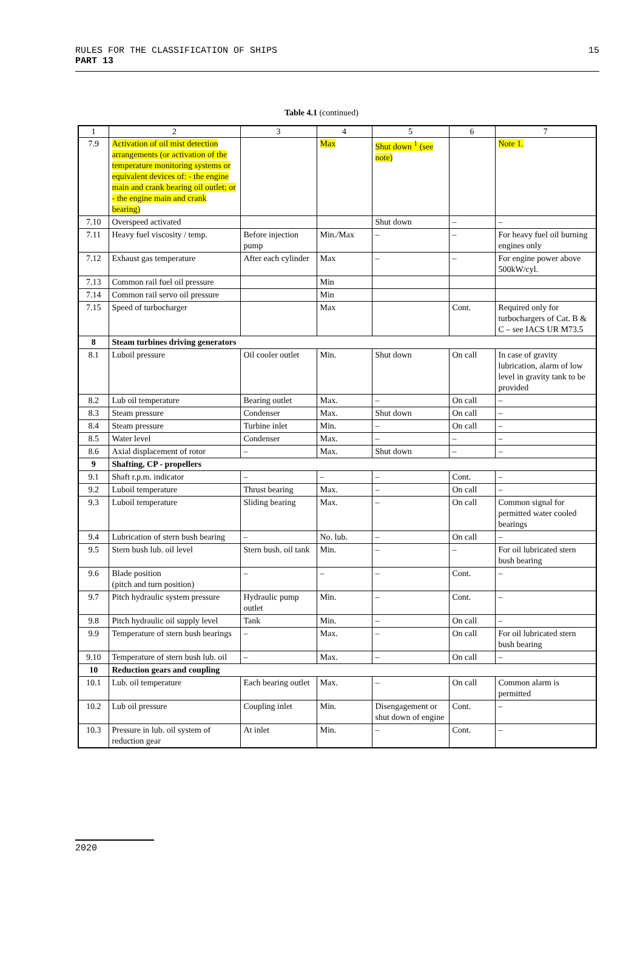RULES FOR THE CLASSIFICATION OF SHIPS
PART 13
15
Table 4.1 (continued)
| 1 | 2 | 3 | 4 | 5 | 6 | 7 |
| 7.9 | Activation of oil mist detection arrangements (or activation of the temperature monitoring systems or equivalent devices of: - the engine main and crank bearing oil outlet; or - the engine main and crank bearing) | | Max | Shut down <sup>1</sup> (see note) | | Note 1. |
| 7.10 | Overspeed activated | | | Shut down | – | – |
| 7.11 | Heavy fuel viscosity / temp. | Before injection pump | Min./Max | – | – | For heavy fuel oil burning engines only |
| 7.12 | Exhaust gas temperature | After each cylinder | Max | – | – | For engine power above 500kW/cyl. |
| 7.13 | Common rail fuel oil pressure | | Min | | | |
| 7.14 | Common rail servo oil pressure | | Min | | | |
| 7.15 | Speed of turbocharger | | Max | | Cont. | Required only for turbochargers of Cat. B & C – see IACS UR M73.5 |
| 8 | Steam turbines driving generators | | | | | |
| 8.1 | Luboil pressure | Oil cooler outlet | Min. | Shut down | On call | In case of gravity lubrication, alarm of low level in gravity tank to be provided |
| 8.2 | Lub oil temperature | Bearing outlet | Max. | – | On call | – |
| 8.3 | Steam pressure | Condenser | Max. | Shut down | On call | – |
| 8.4 | Steam pressure | Turbine inlet | Min. | – | On call | – |
| 8.5 | Water level | Condenser | Max. | – | – | – |
| 8.6 | Axial displacement of rotor | – | Max. | Shut down | – | – |
| 9 | Shafting, CP - propellers | | | | | |
| 9.1 | Shaft r.p.m. indicator | – | – | – | Cont. | – |
| 9.2 | Luboil temperature | Thrust bearing | Max. | – | On call | – |
| 9.3 | Luboil temperature | Sliding bearing | Max. | – | On call | Common signal for permitted water cooled bearings |
| 9.4 | Lubrication of stern bush bearing | – | No. lub. | – | On call | – |
| 9.5 | Stern bush lub. oil level | Stern bush. oil tank | Min. | – | – | For oil lubricated stern bush bearing |
| 9.6 | Blade position (pitch and turn position) | – | – | – | Cont. | – |
| 9.7 | Pitch hydraulic system pressure | Hydraulic pump outlet | Min. | – | Cont. | – |
| 9.8 | Pitch hydraulic oil supply level | Tank | Min. | – | On call | – |
| 9.9 | Temperature of stern bush bearings | – | Max. | – | On call | For oil lubricated stern bush bearing |
| 9.10 | Temperature of stern bush lub. oil | – | Max. | – | On call | – |
| 10 | Reduction gears and coupling | | | | | |
| 10.1 | Lub. oil temperature | Each bearing outlet | Max. | – | On call | Common alarm is permitted |
| 10.2 | Lub oil pressure | Coupling inlet | Min. | Disengagement or shut down of engine | Cont. | – |
| 10.3 | Pressure in lub. oil system of reduction gear | At inlet | Min. | – | Cont. | – |
2020